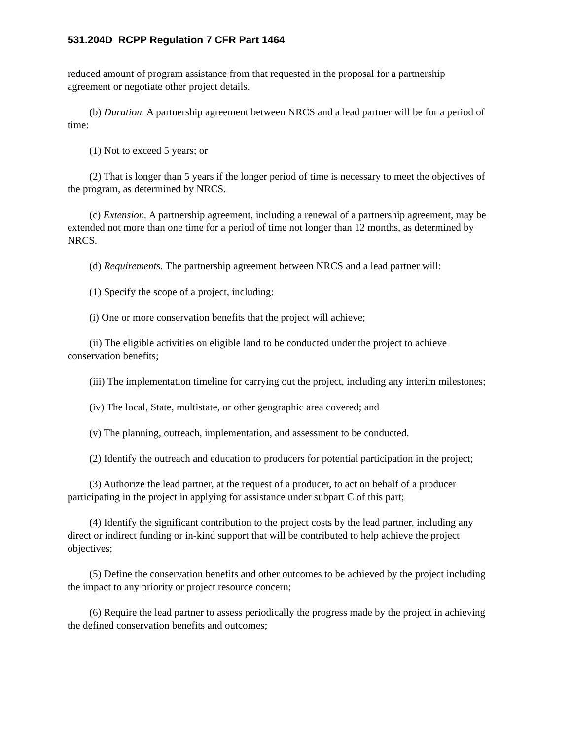531.204D RCPP Regulation 7 CFR Part 1464
reduced amount of program assistance from that requested in the proposal for a partnership agreement or negotiate other project details.
(b) Duration. A partnership agreement between NRCS and a lead partner will be for a period of time:
(1) Not to exceed 5 years; or
(2) That is longer than 5 years if the longer period of time is necessary to meet the objectives of the program, as determined by NRCS.
(c) Extension. A partnership agreement, including a renewal of a partnership agreement, may be extended not more than one time for a period of time not longer than 12 months, as determined by NRCS.
(d) Requirements. The partnership agreement between NRCS and a lead partner will:
(1) Specify the scope of a project, including:
(i) One or more conservation benefits that the project will achieve;
(ii) The eligible activities on eligible land to be conducted under the project to achieve conservation benefits;
(iii) The implementation timeline for carrying out the project, including any interim milestones;
(iv) The local, State, multistate, or other geographic area covered; and
(v) The planning, outreach, implementation, and assessment to be conducted.
(2) Identify the outreach and education to producers for potential participation in the project;
(3) Authorize the lead partner, at the request of a producer, to act on behalf of a producer participating in the project in applying for assistance under subpart C of this part;
(4) Identify the significant contribution to the project costs by the lead partner, including any direct or indirect funding or in-kind support that will be contributed to help achieve the project objectives;
(5) Define the conservation benefits and other outcomes to be achieved by the project including the impact to any priority or project resource concern;
(6) Require the lead partner to assess periodically the progress made by the project in achieving the defined conservation benefits and outcomes;